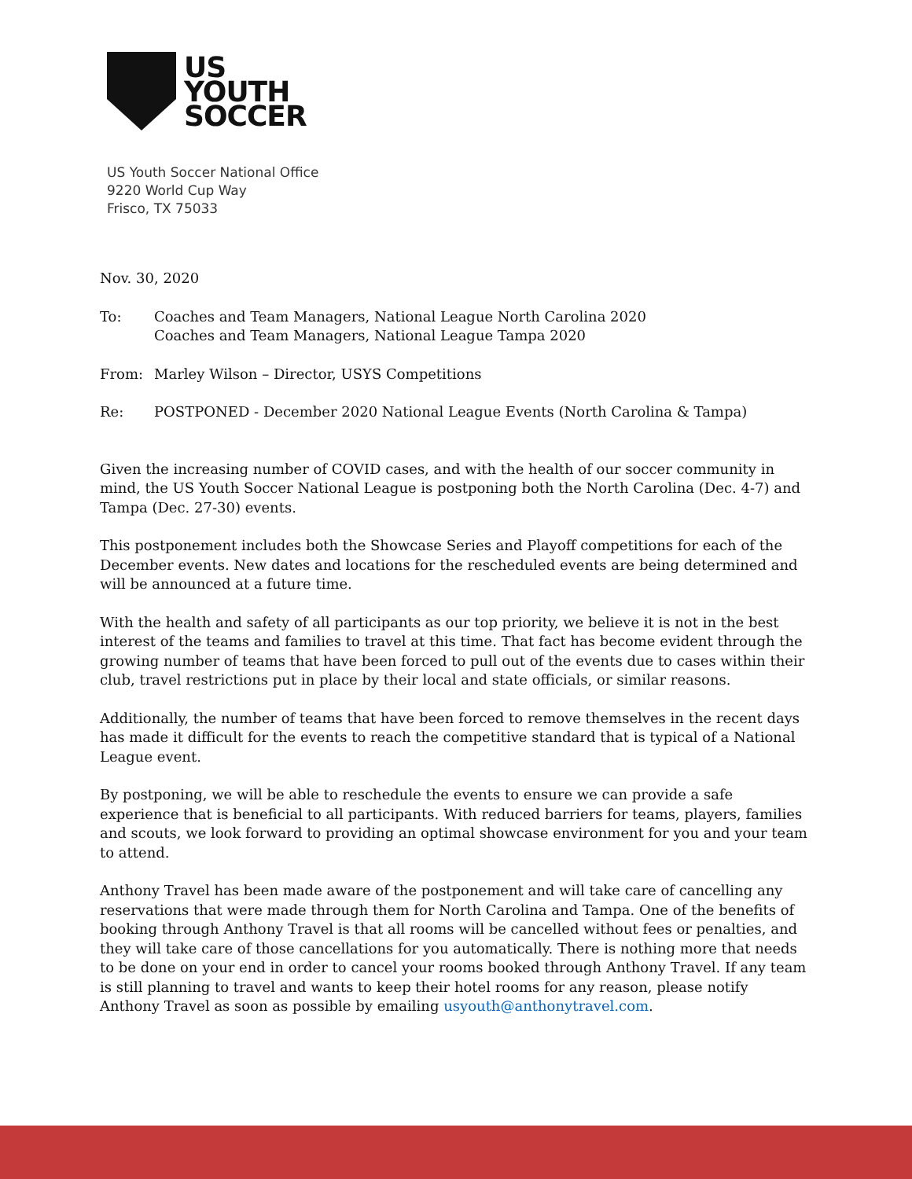US
YOUTH
SOCCER
US Youth Soccer National Office
9220 World Cup Way
Frisco, TX 75033
Nov. 30, 2020
To: Coaches and Team Managers, National League North Carolina 2020
Coaches and Team Managers, National League Tampa 2020
From: Marley Wilson – Director, USYS Competitions
Re: POSTPONED - December 2020 National League Events (North Carolina & Tampa)
Given the increasing number of COVID cases, and with the health of our soccer community in mind, the US Youth Soccer National League is postponing both the North Carolina (Dec. 4-7) and Tampa (Dec. 27-30) events.
This postponement includes both the Showcase Series and Playoff competitions for each of the December events. New dates and locations for the rescheduled events are being determined and will be announced at a future time.
With the health and safety of all participants as our top priority, we believe it is not in the best interest of the teams and families to travel at this time. That fact has become evident through the growing number of teams that have been forced to pull out of the events due to cases within their club, travel restrictions put in place by their local and state officials, or similar reasons.
Additionally, the number of teams that have been forced to remove themselves in the recent days has made it difficult for the events to reach the competitive standard that is typical of a National League event.
By postponing, we will be able to reschedule the events to ensure we can provide a safe experience that is beneficial to all participants. With reduced barriers for teams, players, families and scouts, we look forward to providing an optimal showcase environment for you and your team to attend.
Anthony Travel has been made aware of the postponement and will take care of cancelling any reservations that were made through them for North Carolina and Tampa. One of the benefits of booking through Anthony Travel is that all rooms will be cancelled without fees or penalties, and they will take care of those cancellations for you automatically. There is nothing more that needs to be done on your end in order to cancel your rooms booked through Anthony Travel. If any team is still planning to travel and wants to keep their hotel rooms for any reason, please notify Anthony Travel as soon as possible by emailing usyouth@anthonytravel.com.